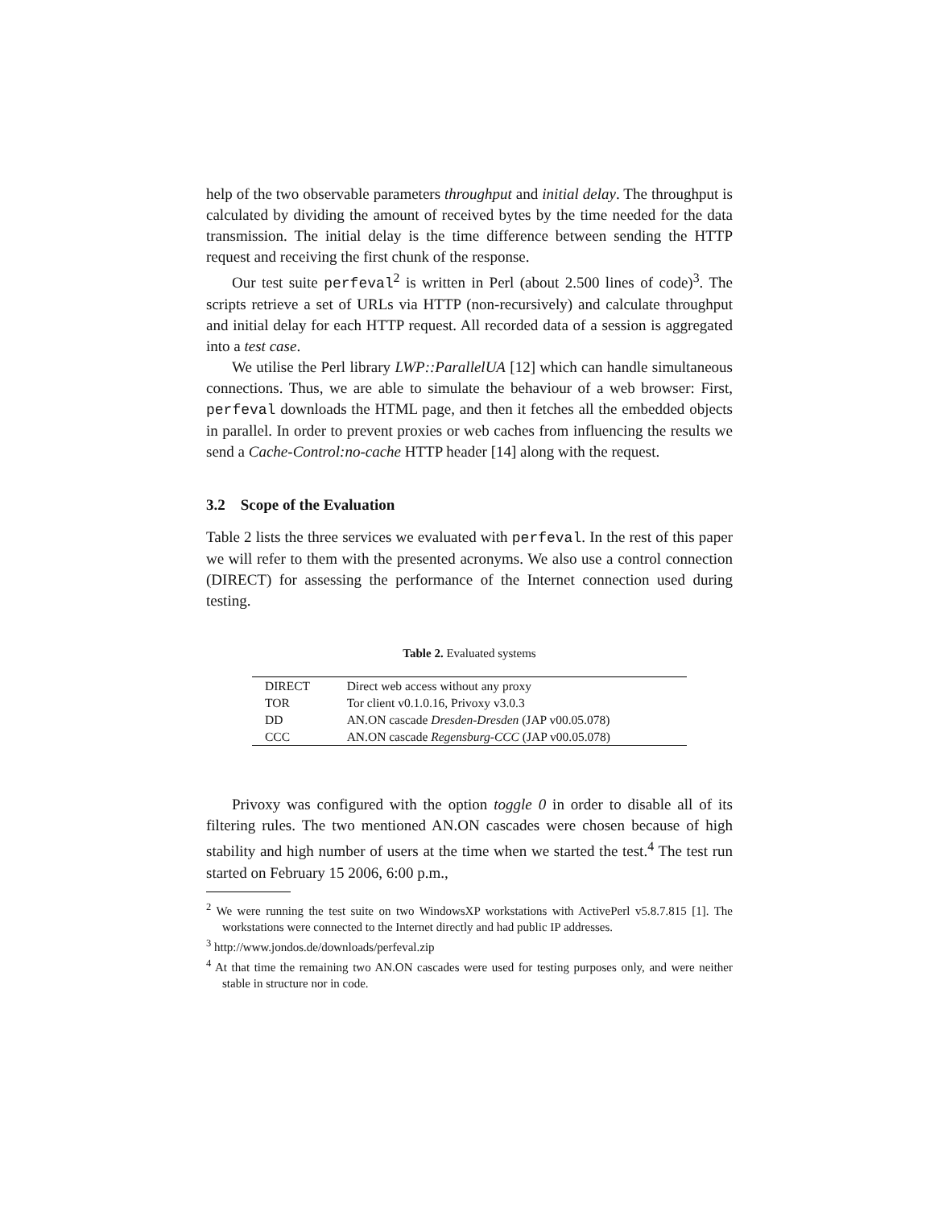help of the two observable parameters throughput and initial delay. The throughput is calculated by dividing the amount of received bytes by the time needed for the data transmission. The initial delay is the time difference between sending the HTTP request and receiving the first chunk of the response.
Our test suite perfeval<sup>2</sup> is written in Perl (about 2.500 lines of code)<sup>3</sup>. The scripts retrieve a set of URLs via HTTP (non-recursively) and calculate throughput and initial delay for each HTTP request. All recorded data of a session is aggregated into a test case.
We utilise the Perl library LWP::ParallelUA [12] which can handle simultaneous connections. Thus, we are able to simulate the behaviour of a web browser: First, perfeval downloads the HTML page, and then it fetches all the embedded objects in parallel. In order to prevent proxies or web caches from influencing the results we send a Cache-Control:no-cache HTTP header [14] along with the request.
3.2 Scope of the Evaluation
Table 2 lists the three services we evaluated with perfeval. In the rest of this paper we will refer to them with the presented acronyms. We also use a control connection (DIRECT) for assessing the performance of the Internet connection used during testing.
Table 2. Evaluated systems
| DIRECT | Direct web access without any proxy |
| TOR | Tor client v0.1.0.16, Privoxy v3.0.3 |
| DD | AN.ON cascade Dresden-Dresden (JAP v00.05.078) |
| CCC | AN.ON cascade Regensburg-CCC (JAP v00.05.078) |
Privoxy was configured with the option toggle 0 in order to disable all of its filtering rules. The two mentioned AN.ON cascades were chosen because of high stability and high number of users at the time when we started the test.<sup>4</sup> The test run started on February 15 2006, 6:00 p.m.,
<sup>2</sup> We were running the test suite on two WindowsXP workstations with ActivePerl v5.8.7.815 [1]. The workstations were connected to the Internet directly and had public IP addresses.
<sup>3</sup> http://www.jondos.de/downloads/perfeval.zip
<sup>4</sup> At that time the remaining two AN.ON cascades were used for testing purposes only, and were neither stable in structure nor in code.